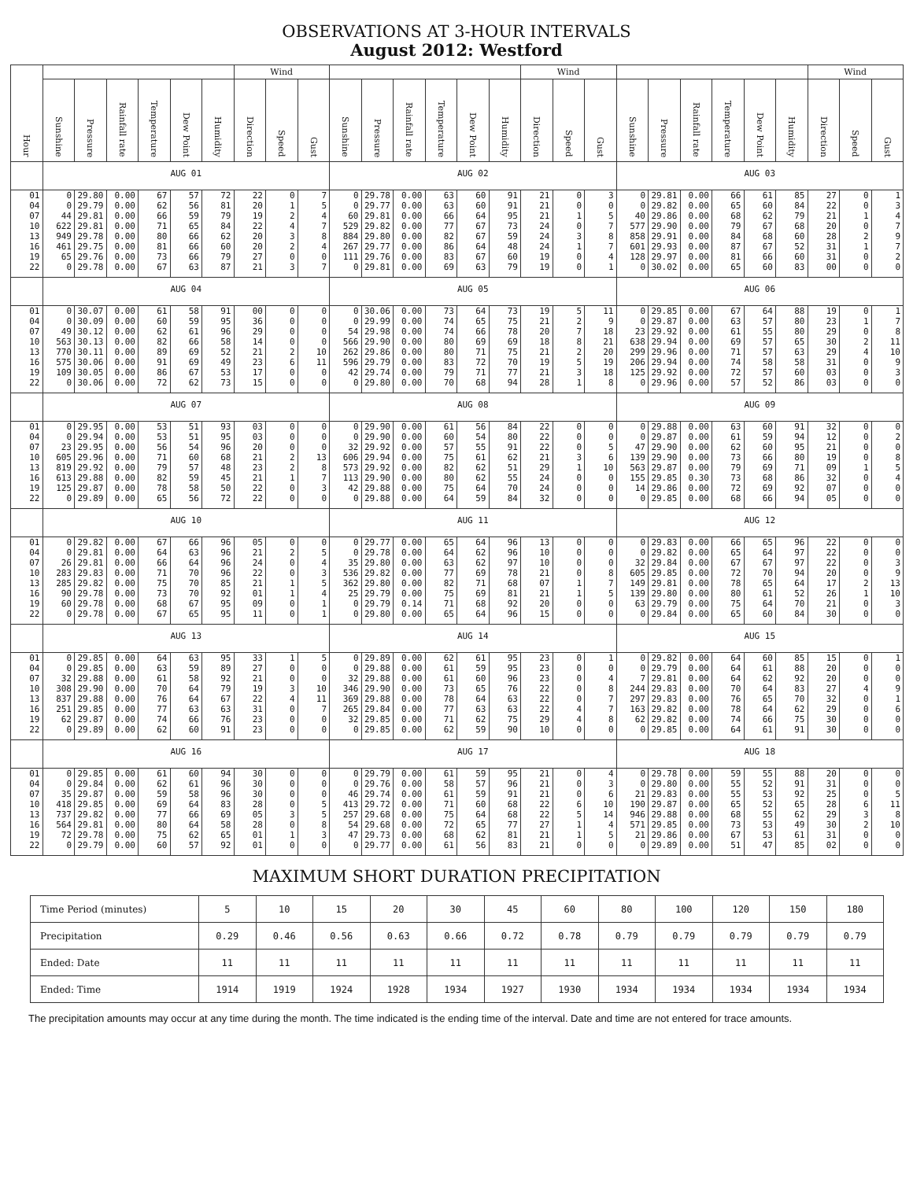OBSERVATIONS AT 3-HOUR INTERVALS
August 2012: Westford
| Hour | | | | | | | Wind | | | | | | | | | Wind | | | | | | | | | Wind | | |
| --- | --- | --- | --- | --- | --- | --- | --- | --- | --- | --- | --- | --- | --- | --- | --- | --- | --- | --- | --- | --- | --- | --- | --- | --- | --- | --- | --- |
| | Sunshine | Pressure | Rainfall rate | Temperature | Dew Point | Humidity | Direction | Speed | Gust | Sunshine | Pressure | Rainfall rate | Temperature | Dew Point | Humidity | Direction | Speed | Gust | Sunshine | Pressure | Rainfall rate | Temperature | Dew Point | Humidity | Direction | Speed | Gust |
| | AUG 01 | | | | | | | | | AUG 02 | | | | | | | | | AUG 03 | | | | | | | | |
| 01 | 0 | 29.80 | 0.00 | 67 | 57 | 72 | 22 | 0 | 7 | 0 | 29.78 | 0.00 | 63 | 60 | 91 | 21 | 0 | 3 | 0 | 29.81 | 0.00 | 66 | 61 | 85 | 27 | 0 | 1 |
| 04 | 0 | 29.79 | 0.00 | 62 | 56 | 81 | 20 | 1 | 5 | 0 | 29.77 | 0.00 | 63 | 60 | 91 | 21 | 0 | 0 | 0 | 29.82 | 0.00 | 65 | 60 | 84 | 22 | 0 | 3 |
| 07 | 44 | 29.81 | 0.00 | 66 | 59 | 79 | 19 | 2 | 4 | 60 | 29.81 | 0.00 | 66 | 64 | 95 | 21 | 1 | 5 | 40 | 29.86 | 0.00 | 68 | 62 | 79 | 21 | 1 | 4 |
| 10 | 622 | 29.81 | 0.00 | 71 | 65 | 84 | 22 | 4 | 7 | 529 | 29.82 | 0.00 | 77 | 67 | 73 | 24 | 0 | 7 | 577 | 29.90 | 0.00 | 79 | 67 | 68 | 20 | 0 | 7 |
| 13 | 949 | 29.78 | 0.00 | 80 | 66 | 62 | 20 | 3 | 8 | 884 | 29.80 | 0.00 | 82 | 67 | 59 | 24 | 3 | 8 | 858 | 29.91 | 0.00 | 84 | 68 | 60 | 28 | 2 | 9 |
| 16 | 461 | 29.75 | 0.00 | 81 | 66 | 60 | 20 | 2 | 4 | 267 | 29.77 | 0.00 | 86 | 64 | 48 | 24 | 1 | 7 | 601 | 29.93 | 0.00 | 87 | 67 | 52 | 31 | 1 | 7 |
| 19 | 65 | 29.76 | 0.00 | 73 | 66 | 79 | 27 | 0 | 0 | 111 | 29.76 | 0.00 | 83 | 67 | 60 | 19 | 0 | 4 | 128 | 29.97 | 0.00 | 81 | 66 | 60 | 31 | 0 | 2 |
| 22 | 0 | 29.78 | 0.00 | 67 | 63 | 87 | 21 | 3 | 7 | 0 | 29.81 | 0.00 | 69 | 63 | 79 | 19 | 0 | 1 | 0 | 30.02 | 0.00 | 65 | 60 | 83 | 00 | 0 | 0 |
| | AUG 04 | | | | | | | | | AUG 05 | | | | | | | | | AUG 06 | | | | | | | | |
| 01 | 0 | 30.07 | 0.00 | 61 | 58 | 91 | 00 | 0 | 0 | 0 | 30.06 | 0.00 | 73 | 64 | 73 | 19 | 5 | 11 | 0 | 29.85 | 0.00 | 67 | 64 | 88 | 19 | 0 | 1 |
| 04 | 0 | 30.09 | 0.00 | 60 | 59 | 95 | 36 | 0 | 0 | 0 | 29.99 | 0.00 | 74 | 65 | 75 | 21 | 2 | 9 | 0 | 29.87 | 0.00 | 63 | 57 | 80 | 23 | 1 | 7 |
| 07 | 49 | 30.12 | 0.00 | 62 | 61 | 96 | 29 | 0 | 0 | 54 | 29.98 | 0.00 | 74 | 66 | 78 | 20 | 7 | 18 | 23 | 29.92 | 0.00 | 61 | 55 | 80 | 29 | 0 | 8 |
| 10 | 563 | 30.13 | 0.00 | 82 | 66 | 58 | 14 | 0 | 0 | 566 | 29.90 | 0.00 | 80 | 69 | 69 | 18 | 8 | 21 | 638 | 29.94 | 0.00 | 69 | 57 | 65 | 30 | 2 | 11 |
| 13 | 770 | 30.11 | 0.00 | 89 | 69 | 52 | 21 | 2 | 10 | 262 | 29.86 | 0.00 | 80 | 71 | 75 | 21 | 2 | 20 | 299 | 29.96 | 0.00 | 71 | 57 | 63 | 29 | 4 | 10 |
| 16 | 575 | 30.06 | 0.00 | 91 | 69 | 49 | 23 | 6 | 11 | 596 | 29.79 | 0.00 | 83 | 72 | 70 | 19 | 5 | 19 | 206 | 29.94 | 0.00 | 74 | 58 | 58 | 31 | 0 | 9 |
| 19 | 109 | 30.05 | 0.00 | 86 | 67 | 53 | 17 | 0 | 0 | 42 | 29.74 | 0.00 | 79 | 71 | 77 | 21 | 3 | 18 | 125 | 29.92 | 0.00 | 72 | 57 | 60 | 03 | 0 | 3 |
| 22 | 0 | 30.06 | 0.00 | 72 | 62 | 73 | 15 | 0 | 0 | 0 | 29.80 | 0.00 | 70 | 68 | 94 | 28 | 1 | 8 | 0 | 29.96 | 0.00 | 57 | 52 | 86 | 03 | 0 | 0 |
| | AUG 07 | | | | | | | | | AUG 08 | | | | | | | | | AUG 09 | | | | | | | | |
| 01 | 0 | 29.95 | 0.00 | 53 | 51 | 93 | 03 | 0 | 0 | 0 | 29.90 | 0.00 | 61 | 56 | 84 | 22 | 0 | 0 | 0 | 29.88 | 0.00 | 63 | 60 | 91 | 32 | 0 | 0 |
| 04 | 0 | 29.94 | 0.00 | 53 | 51 | 95 | 03 | 0 | 0 | 0 | 29.90 | 0.00 | 60 | 54 | 80 | 22 | 0 | 0 | 0 | 29.87 | 0.00 | 61 | 59 | 94 | 12 | 0 | 2 |
| 07 | 23 | 29.95 | 0.00 | 56 | 54 | 96 | 20 | 0 | 0 | 32 | 29.92 | 0.00 | 57 | 55 | 91 | 22 | 0 | 5 | 47 | 29.90 | 0.00 | 62 | 60 | 95 | 21 | 0 | 0 |
| 10 | 605 | 29.96 | 0.00 | 71 | 60 | 68 | 21 | 2 | 13 | 606 | 29.94 | 0.00 | 75 | 61 | 62 | 21 | 3 | 6 | 139 | 29.90 | 0.00 | 73 | 66 | 80 | 19 | 0 | 8 |
| 13 | 819 | 29.92 | 0.00 | 79 | 57 | 48 | 23 | 2 | 8 | 573 | 29.92 | 0.00 | 82 | 62 | 51 | 29 | 1 | 10 | 563 | 29.87 | 0.00 | 79 | 69 | 71 | 09 | 1 | 5 |
| 16 | 613 | 29.88 | 0.00 | 82 | 59 | 45 | 21 | 1 | 7 | 113 | 29.90 | 0.00 | 80 | 62 | 55 | 24 | 0 | 0 | 155 | 29.85 | 0.30 | 73 | 68 | 86 | 32 | 0 | 4 |
| 19 | 125 | 29.87 | 0.00 | 78 | 58 | 50 | 22 | 0 | 3 | 42 | 29.88 | 0.00 | 75 | 64 | 70 | 24 | 0 | 0 | 14 | 29.86 | 0.00 | 72 | 69 | 92 | 07 | 0 | 0 |
| 22 | 0 | 29.89 | 0.00 | 65 | 56 | 72 | 22 | 0 | 0 | 0 | 29.88 | 0.00 | 64 | 59 | 84 | 32 | 0 | 0 | 0 | 29.85 | 0.00 | 68 | 66 | 94 | 05 | 0 | 0 |
| | AUG 10 | | | | | | | | | AUG 11 | | | | | | | | | AUG 12 | | | | | | | | |
| 01 | 0 | 29.82 | 0.00 | 67 | 66 | 96 | 05 | 0 | 0 | 0 | 29.77 | 0.00 | 65 | 64 | 96 | 13 | 0 | 0 | 0 | 29.83 | 0.00 | 66 | 65 | 96 | 22 | 0 | 0 |
| 04 | 0 | 29.81 | 0.00 | 64 | 63 | 96 | 21 | 2 | 5 | 0 | 29.78 | 0.00 | 64 | 62 | 96 | 10 | 0 | 0 | 0 | 29.82 | 0.00 | 65 | 64 | 97 | 22 | 0 | 0 |
| 07 | 26 | 29.81 | 0.00 | 66 | 64 | 96 | 24 | 0 | 4 | 35 | 29.80 | 0.00 | 63 | 62 | 97 | 10 | 0 | 0 | 32 | 29.84 | 0.00 | 67 | 67 | 97 | 22 | 0 | 3 |
| 10 | 283 | 29.83 | 0.00 | 71 | 70 | 96 | 22 | 0 | 3 | 536 | 29.82 | 0.00 | 77 | 69 | 78 | 21 | 0 | 8 | 605 | 29.85 | 0.00 | 72 | 70 | 94 | 20 | 0 | 9 |
| 13 | 285 | 29.82 | 0.00 | 75 | 70 | 85 | 21 | 1 | 5 | 362 | 29.80 | 0.00 | 82 | 71 | 68 | 07 | 1 | 7 | 149 | 29.81 | 0.00 | 78 | 65 | 64 | 17 | 2 | 13 |
| 16 | 90 | 29.78 | 0.00 | 73 | 70 | 92 | 01 | 1 | 4 | 25 | 29.79 | 0.00 | 75 | 69 | 81 | 21 | 1 | 5 | 139 | 29.80 | 0.00 | 80 | 61 | 52 | 26 | 1 | 10 |
| 19 | 60 | 29.78 | 0.00 | 68 | 67 | 95 | 09 | 0 | 1 | 0 | 29.79 | 0.14 | 71 | 68 | 92 | 20 | 0 | 0 | 63 | 29.79 | 0.00 | 75 | 64 | 70 | 21 | 0 | 3 |
| 22 | 0 | 29.78 | 0.00 | 67 | 65 | 95 | 11 | 0 | 1 | 0 | 29.80 | 0.00 | 65 | 64 | 96 | 15 | 0 | 0 | 0 | 29.84 | 0.00 | 65 | 60 | 84 | 30 | 0 | 0 |
| | AUG 13 | | | | | | | | | AUG 14 | | | | | | | | | AUG 15 | | | | | | | | |
| 01 | 0 | 29.85 | 0.00 | 64 | 63 | 95 | 33 | 1 | 5 | 0 | 29.89 | 0.00 | 62 | 61 | 95 | 23 | 0 | 1 | 0 | 29.82 | 0.00 | 64 | 60 | 85 | 15 | 0 | 1 |
| 04 | 0 | 29.85 | 0.00 | 63 | 59 | 89 | 27 | 0 | 0 | 0 | 29.88 | 0.00 | 61 | 59 | 95 | 23 | 0 | 0 | 0 | 29.79 | 0.00 | 64 | 61 | 88 | 20 | 0 | 0 |
| 07 | 32 | 29.88 | 0.00 | 61 | 58 | 92 | 21 | 0 | 0 | 32 | 29.88 | 0.00 | 61 | 60 | 96 | 23 | 0 | 4 | 7 | 29.81 | 0.00 | 64 | 62 | 92 | 20 | 0 | 0 |
| 10 | 308 | 29.90 | 0.00 | 70 | 64 | 79 | 19 | 3 | 10 | 346 | 29.90 | 0.00 | 73 | 65 | 76 | 22 | 0 | 8 | 244 | 29.83 | 0.00 | 70 | 64 | 83 | 27 | 4 | 9 |
| 13 | 837 | 29.88 | 0.00 | 76 | 64 | 67 | 22 | 4 | 11 | 369 | 29.88 | 0.00 | 78 | 64 | 63 | 22 | 0 | 7 | 297 | 29.83 | 0.00 | 76 | 65 | 70 | 32 | 0 | 1 |
| 16 | 251 | 29.85 | 0.00 | 77 | 63 | 63 | 31 | 0 | 7 | 265 | 29.84 | 0.00 | 77 | 63 | 63 | 22 | 4 | 7 | 163 | 29.82 | 0.00 | 78 | 64 | 62 | 29 | 0 | 6 |
| 19 | 62 | 29.87 | 0.00 | 74 | 66 | 76 | 23 | 0 | 0 | 32 | 29.85 | 0.00 | 71 | 62 | 75 | 29 | 4 | 8 | 62 | 29.82 | 0.00 | 74 | 66 | 75 | 30 | 0 | 0 |
| 22 | 0 | 29.89 | 0.00 | 62 | 60 | 91 | 23 | 0 | 0 | 0 | 29.85 | 0.00 | 62 | 59 | 90 | 10 | 0 | 0 | 0 | 29.85 | 0.00 | 64 | 61 | 91 | 30 | 0 | 0 |
| | AUG 16 | | | | | | | | | AUG 17 | | | | | | | | | AUG 18 | | | | | | | | |
| 01 | 0 | 29.85 | 0.00 | 61 | 60 | 94 | 30 | 0 | 0 | 0 | 29.79 | 0.00 | 61 | 59 | 95 | 21 | 0 | 4 | 0 | 29.78 | 0.00 | 59 | 55 | 88 | 20 | 0 | 0 |
| 04 | 0 | 29.84 | 0.00 | 62 | 61 | 96 | 30 | 0 | 0 | 0 | 29.76 | 0.00 | 58 | 57 | 96 | 21 | 0 | 3 | 0 | 29.80 | 0.00 | 55 | 52 | 91 | 31 | 0 | 0 |
| 07 | 35 | 29.87 | 0.00 | 59 | 58 | 96 | 30 | 0 | 0 | 46 | 29.74 | 0.00 | 61 | 59 | 91 | 21 | 0 | 6 | 21 | 29.83 | 0.00 | 55 | 53 | 92 | 25 | 0 | 5 |
| 10 | 418 | 29.85 | 0.00 | 69 | 64 | 83 | 28 | 0 | 5 | 413 | 29.72 | 0.00 | 71 | 60 | 68 | 22 | 6 | 10 | 190 | 29.87 | 0.00 | 65 | 52 | 65 | 28 | 6 | 11 |
| 13 | 737 | 29.82 | 0.00 | 77 | 66 | 69 | 05 | 3 | 5 | 257 | 29.68 | 0.00 | 75 | 64 | 68 | 22 | 5 | 14 | 946 | 29.88 | 0.00 | 68 | 55 | 62 | 29 | 3 | 8 |
| 16 | 564 | 29.81 | 0.00 | 80 | 64 | 58 | 28 | 0 | 8 | 54 | 29.68 | 0.00 | 72 | 65 | 77 | 27 | 1 | 4 | 571 | 29.85 | 0.00 | 73 | 53 | 49 | 30 | 2 | 10 |
| 19 | 72 | 29.78 | 0.00 | 75 | 62 | 65 | 01 | 1 | 3 | 47 | 29.73 | 0.00 | 68 | 62 | 81 | 21 | 1 | 5 | 21 | 29.86 | 0.00 | 67 | 53 | 61 | 31 | 0 | 0 |
| 22 | 0 | 29.79 | 0.00 | 60 | 57 | 92 | 01 | 0 | 0 | 0 | 29.77 | 0.00 | 61 | 56 | 83 | 21 | 0 | 0 | 0 | 29.89 | 0.00 | 51 | 47 | 85 | 02 | 0 | 0 |
MAXIMUM SHORT DURATION PRECIPITATION
| Time Period (minutes) | 5 | 10 | 15 | 20 | 30 | 45 | 60 | 80 | 100 | 120 | 150 | 180 |
| Precipitation | 0.29 | 0.46 | 0.56 | 0.63 | 0.66 | 0.72 | 0.78 | 0.79 | 0.79 | 0.79 | 0.79 | 0.79 |
| Ended: Date | 11 | 11 | 11 | 11 | 11 | 11 | 11 | 11 | 11 | 11 | 11 | 11 |
| Ended: Time | 1914 | 1919 | 1924 | 1928 | 1934 | 1927 | 1930 | 1934 | 1934 | 1934 | 1934 | 1934 |
The precipitation amounts may occur at any time during the month. The time indicated is the ending time of the interval. Date and time are not entered for trace amounts.